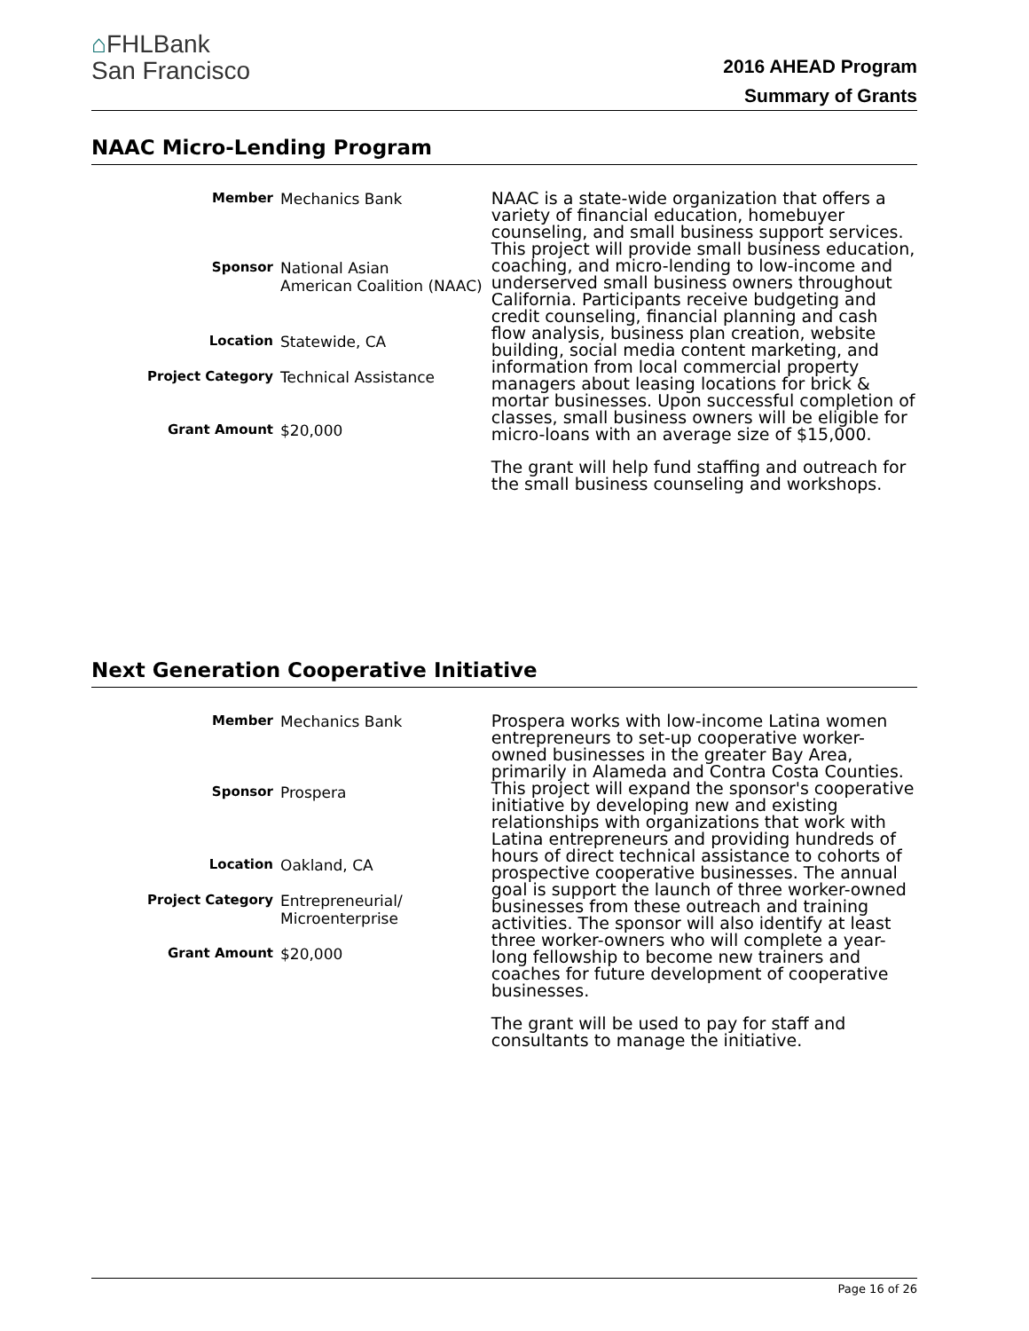⌂FHLBank
San Francisco
2016 AHEAD Program
Summary of Grants
NAAC Micro-Lending Program
| Member | Mechanics Bank |
| Sponsor | National Asian American Coalition (NAAC) |
| Location | Statewide, CA |
| Project Category | Technical Assistance |
| Grant Amount | $20,000 |
NAAC is a state-wide organization that offers a variety of financial education, homebuyer counseling, and small business support services. This project will provide small business education, coaching, and micro-lending to low-income and underserved small business owners throughout California. Participants receive budgeting and credit counseling, financial planning and cash flow analysis, business plan creation, website building, social media content marketing, and information from local commercial property managers about leasing locations for brick & mortar businesses. Upon successful completion of classes, small business owners will be eligible for micro-loans with an average size of $15,000.
The grant will help fund staffing and outreach for the small business counseling and workshops.
Next Generation Cooperative Initiative
| Member | Mechanics Bank |
| Sponsor | Prospera |
| Location | Oakland, CA |
| Project Category | Entrepreneurial/ Microenterprise |
| Grant Amount | $20,000 |
Prospera works with low-income Latina women entrepreneurs to set-up cooperative worker-owned businesses in the greater Bay Area, primarily in Alameda and Contra Costa Counties. This project will expand the sponsor's cooperative initiative by developing new and existing relationships with organizations that work with Latina entrepreneurs and providing hundreds of hours of direct technical assistance to cohorts of prospective cooperative businesses. The annual goal is support the launch of three worker-owned businesses from these outreach and training activities. The sponsor will also identify at least three worker-owners who will complete a year-long fellowship to become new trainers and coaches for future development of cooperative businesses.
The grant will be used to pay for staff and consultants to manage the initiative.
Page 16 of 26